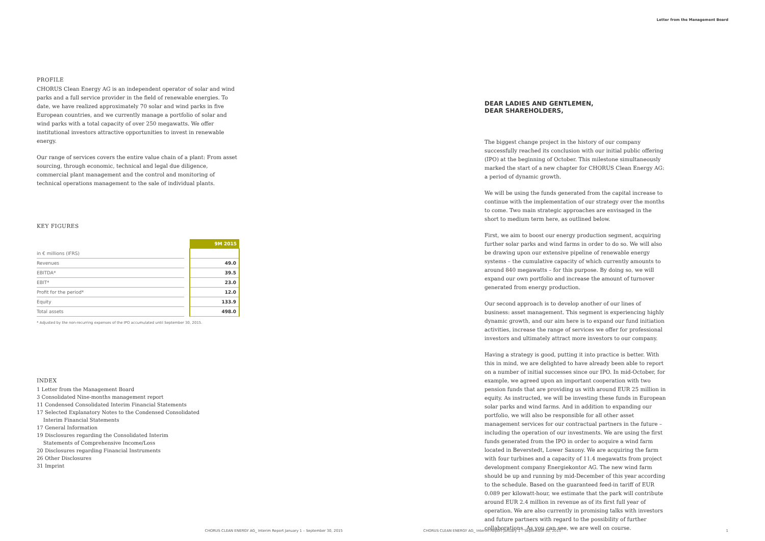PROFILE
CHORUS Clean Energy AG is an independent operator of solar and wind parks and a full service provider in the field of renewable energies. To date, we have realized approximately 70 solar and wind parks in five European countries, and we currently manage a portfolio of solar and wind parks with a total capacity of over 250 megawatts. We offer institutional investors attractive opportunities to invest in renewable energy.
Our range of services covers the entire value chain of a plant: From asset sourcing, through economic, technical and legal due diligence, commercial plant management and the control and monitoring of technical operations management to the sale of individual plants.
KEY FIGURES
| | | 9M 2015 |
| in € millions (IFRS) | | |
| Revenues | | 49.0 |
| EBITDA* | | 39.5 |
| EBIT* | | 23.0 |
| Profit for the period* | | 12.0 |
| Equity | | 133.9 |
| Total assets | | 498.0 |
* Adjusted by the non-recurring expenses of the IPO accumulated until September 30, 2015.
INDEX
1 Letter from the Management Board
3 Consolidated Nine-months management report
11 Condensed Consolidated Interim Financial Statements
17 Selected Explanatory Notes to the Condensed Consolidated
Interim Financial Statements
17 General Information
19 Disclosures regarding the Consolidated Interim
Statements of Comprehensive Income/Loss
20 Disclosures regarding Financial Instruments
26 Other Disclosures
31 Imprint
CHORUS CLEAN ENERGY AG_ Interim Report January 1 – September 30, 2015
Letter from the Management Board
DEAR LADIES AND GENTLEMEN,
DEAR SHAREHOLDERS,
The biggest change project in the history of our company successfully reached its conclusion with our initial public offering (IPO) at the beginning of October. This milestone simultaneously marked the start of a new chapter for CHORUS Clean Energy AG: a period of dynamic growth.
We will be using the funds generated from the capital increase to continue with the implementation of our strategy over the months to come. Two main strategic approaches are envisaged in the short to medium term here, as outlined below.
First, we aim to boost our energy production segment, acquiring further solar parks and wind farms in order to do so. We will also be drawing upon our extensive pipeline of renewable energy systems – the cumulative capacity of which currently amounts to around 840 megawatts – for this purpose. By doing so, we will expand our own portfolio and increase the amount of turnover generated from energy production.
Our second approach is to develop another of our lines of business: asset management. This segment is experiencing highly dynamic growth, and our aim here is to expand our fund initiation activities, increase the range of services we offer for professional investors and ultimately attract more investors to our company.
Having a strategy is good, putting it into practice is better. With this in mind, we are delighted to have already been able to report on a number of initial successes since our IPO. In mid-October, for example, we agreed upon an important cooperation with two pension funds that are providing us with around EUR 25 million in equity. As instructed, we will be investing these funds in European solar parks and wind farms. And in addition to expanding our portfolio, we will also be responsible for all other asset management services for our contractual partners in the future – including the operation of our investments. We are using the first funds generated from the IPO in order to acquire a wind farm located in Beverstedt, Lower Saxony. We are acquiring the farm with four turbines and a capacity of 11.4 megawatts from project development company Energiekontor AG. The new wind farm should be up and running by mid-December of this year according to the schedule. Based on the guaranteed feed-in tariff of EUR 0.089 per kilowatt-hour, we estimate that the park will contribute around EUR 2.4 million in revenue as of its first full year of operation. We are also currently in promising talks with investors and future partners with regard to the possibility of further collaborations. As you can see, we are well on course.
CHORUS CLEAN ENERGY AG_ Interim Report January 1 – September 30, 2015
1